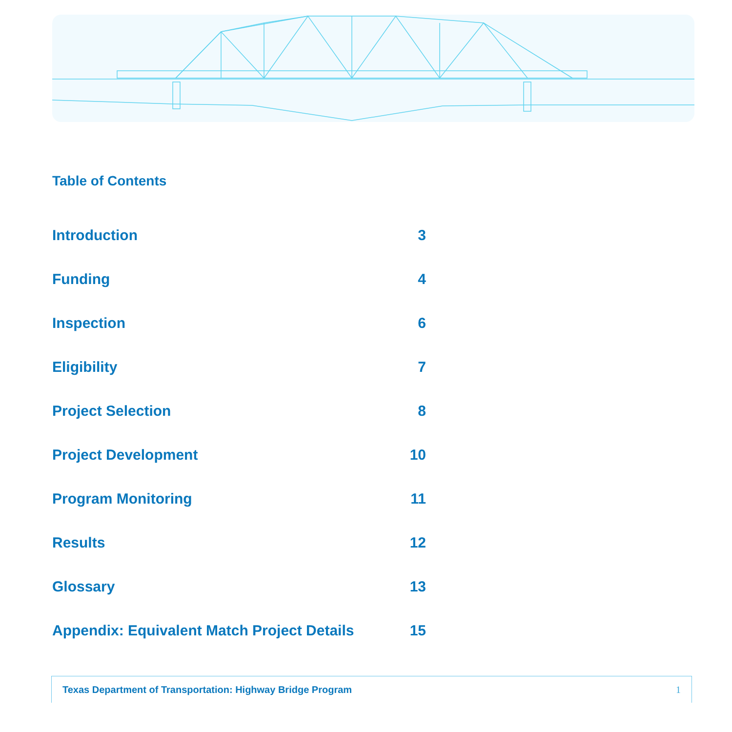Table of Contents
Introduction 3
Funding 4
Inspection 6
Eligibility 7
Project Selection 8
Project Development 10
Program Monitoring 11
Results 12
Glossary 13
Appendix: Equivalent Match Project Details 15
Texas Department of Transportation: Highway Bridge Program 1